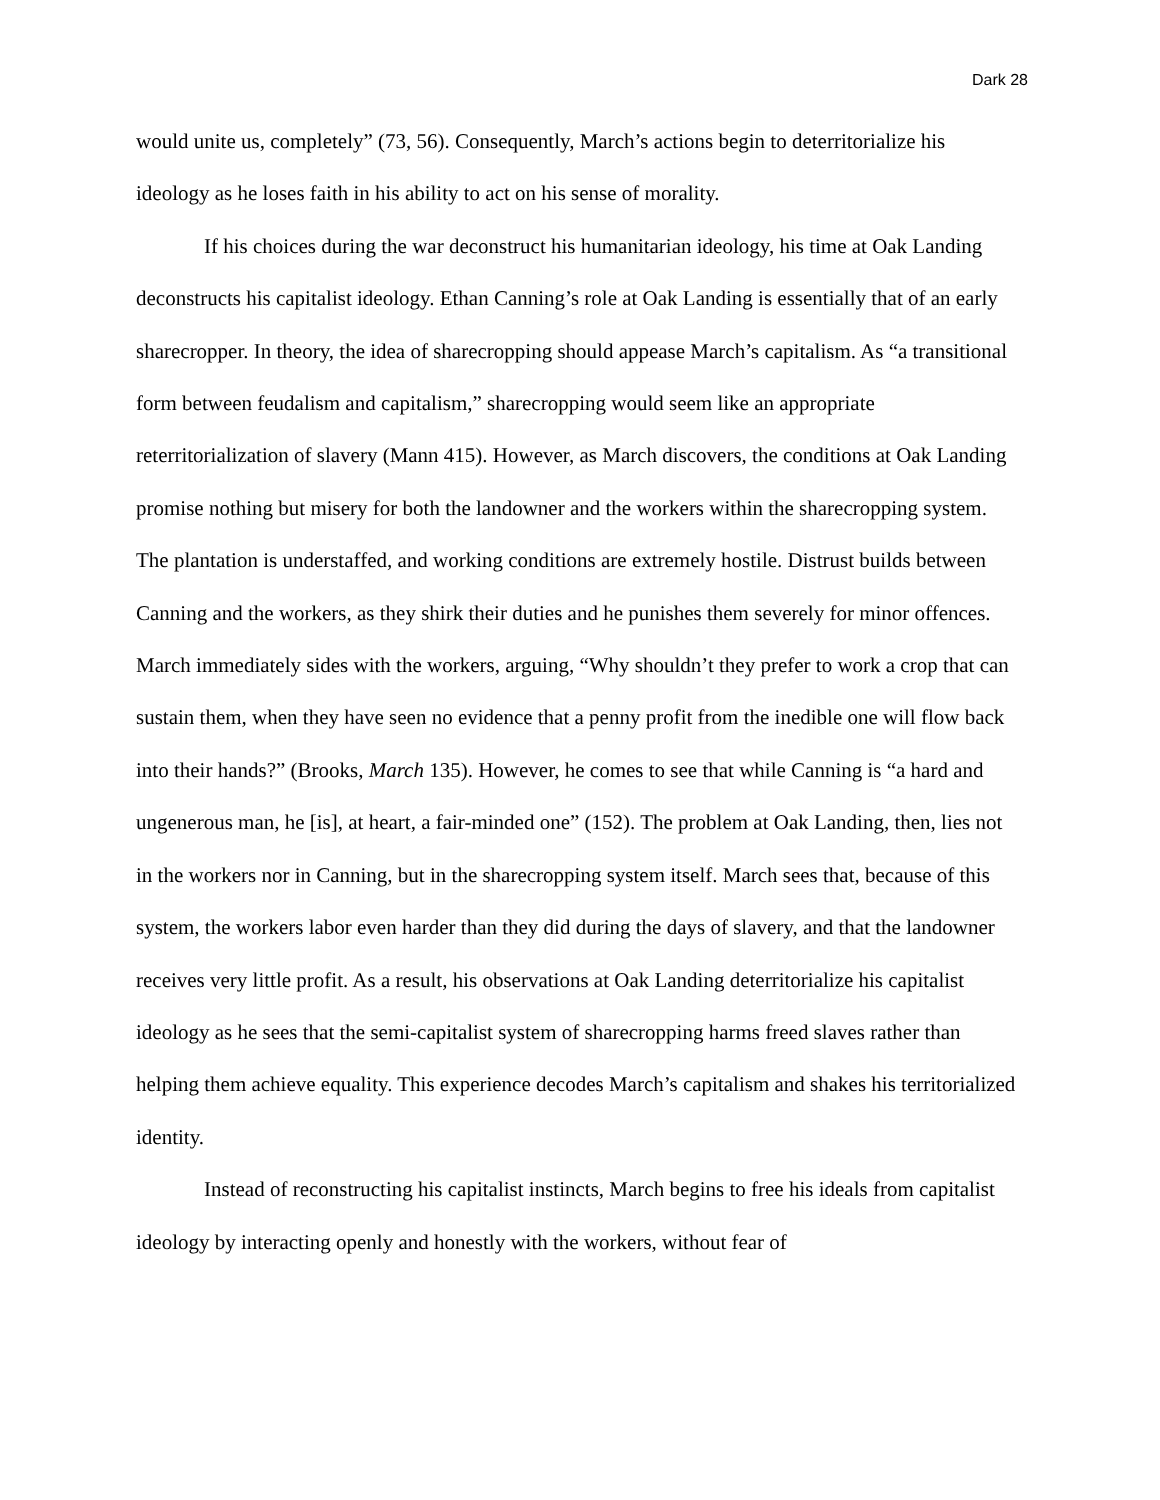Dark 28
would unite us, completely” (73, 56). Consequently, March’s actions begin to deterritorialize his ideology as he loses faith in his ability to act on his sense of morality.
If his choices during the war deconstruct his humanitarian ideology, his time at Oak Landing deconstructs his capitalist ideology. Ethan Canning’s role at Oak Landing is essentially that of an early sharecropper. In theory, the idea of sharecropping should appease March’s capitalism. As “a transitional form between feudalism and capitalism,” sharecropping would seem like an appropriate reterritorialization of slavery (Mann 415). However, as March discovers, the conditions at Oak Landing promise nothing but misery for both the landowner and the workers within the sharecropping system. The plantation is understaffed, and working conditions are extremely hostile. Distrust builds between Canning and the workers, as they shirk their duties and he punishes them severely for minor offences. March immediately sides with the workers, arguing, “Why shouldn’t they prefer to work a crop that can sustain them, when they have seen no evidence that a penny profit from the inedible one will flow back into their hands?” (Brooks, March 135). However, he comes to see that while Canning is “a hard and ungenerous man, he [is], at heart, a fair-minded one” (152). The problem at Oak Landing, then, lies not in the workers nor in Canning, but in the sharecropping system itself. March sees that, because of this system, the workers labor even harder than they did during the days of slavery, and that the landowner receives very little profit. As a result, his observations at Oak Landing deterritorialize his capitalist ideology as he sees that the semi-capitalist system of sharecropping harms freed slaves rather than helping them achieve equality. This experience decodes March’s capitalism and shakes his territorialized identity.
Instead of reconstructing his capitalist instincts, March begins to free his ideals from capitalist ideology by interacting openly and honestly with the workers, without fear of